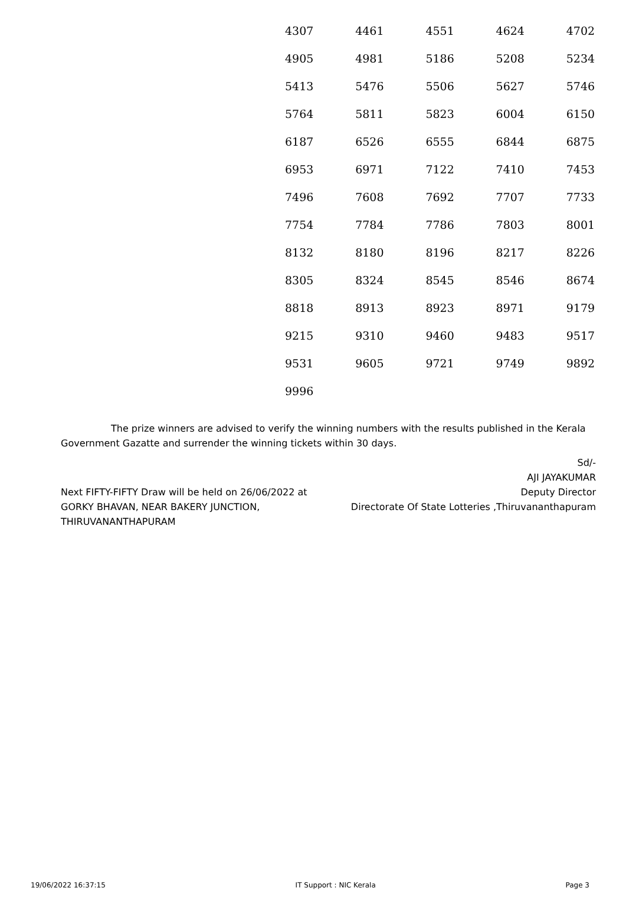| 4307 | 4461 | 4551 | 4624 | 4702 |
| 4905 | 4981 | 5186 | 5208 | 5234 |
| 5413 | 5476 | 5506 | 5627 | 5746 |
| 5764 | 5811 | 5823 | 6004 | 6150 |
| 6187 | 6526 | 6555 | 6844 | 6875 |
| 6953 | 6971 | 7122 | 7410 | 7453 |
| 7496 | 7608 | 7692 | 7707 | 7733 |
| 7754 | 7784 | 7786 | 7803 | 8001 |
| 8132 | 8180 | 8196 | 8217 | 8226 |
| 8305 | 8324 | 8545 | 8546 | 8674 |
| 8818 | 8913 | 8923 | 8971 | 9179 |
| 9215 | 9310 | 9460 | 9483 | 9517 |
| 9531 | 9605 | 9721 | 9749 | 9892 |
| 9996 | | | | |
The prize winners are advised to verify the winning numbers with the results published in the Kerala Government Gazatte and surrender the winning tickets within 30 days.
Next FIFTY-FIFTY Draw will be held on 26/06/2022 at GORKY BHAVAN, NEAR BAKERY JUNCTION, THIRUVANANTHAPURAM
Sd/-
AJI JAYAKUMAR
Deputy Director
Directorate Of State Lotteries ,Thiruvananthapuram
19/06/2022 16:37:15 IT Support : NIC Kerala Page 3